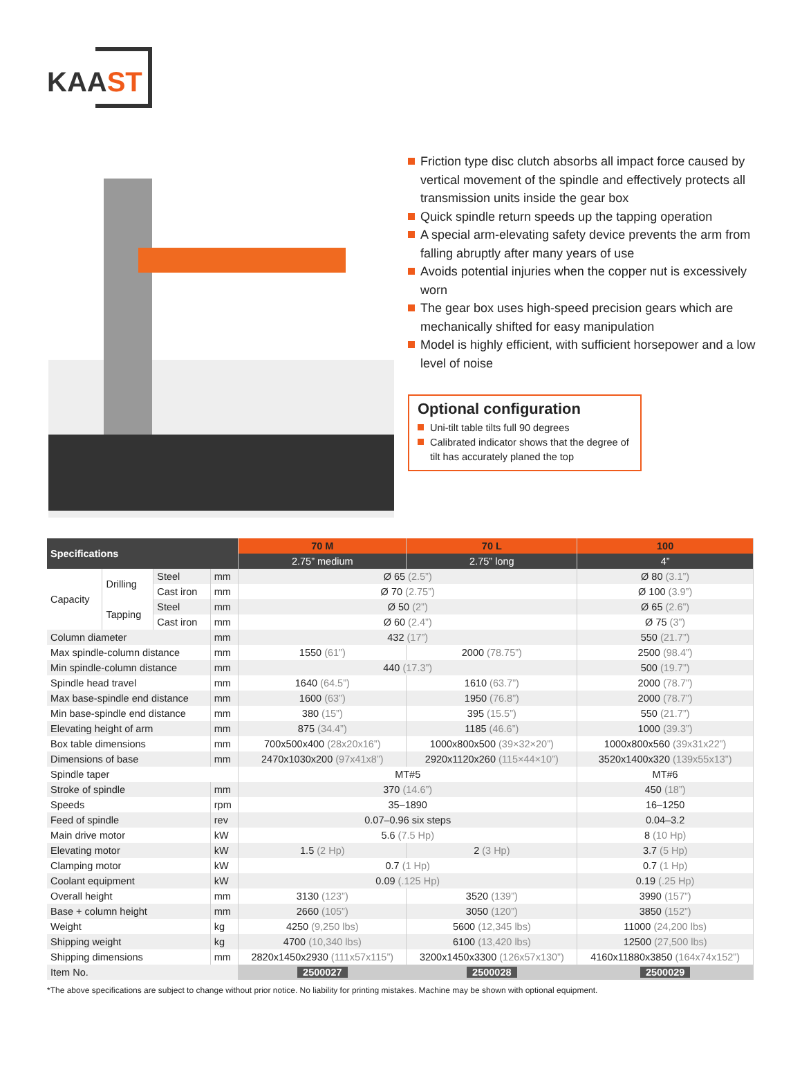KAAST
Friction type disc clutch absorbs all impact force caused by vertical movement of the spindle and effectively protects all transmission units inside the gear box
Quick spindle return speeds up the tapping operation
A special arm-elevating safety device prevents the arm from falling abruptly after many years of use
Avoids potential injuries when the copper nut is excessively worn
The gear box uses high-speed precision gears which are mechanically shifted for easy manipulation
Model is highly efficient, with sufficient horsepower and a low level of noise
Optional configuration
Uni-tilt table tilts full 90 degrees
Calibrated indicator shows that the degree of tilt has accurately planed the top
| Specifications | | | | 70 M | 70 L | 100 |
| --- | --- | --- | --- | --- | --- | --- |
| | | | | 2.75” medium | 2.75” long | 4” |
| Capacity | Drilling | Steel | mm | Ø 65 (2.5”) | | Ø 80 (3.1”) |
| | | Cast iron | mm | Ø 70 (2.75”) | | Ø 100 (3.9”) |
| | Tapping | Steel | mm | Ø 50 (2”) | | Ø 65 (2.6”) |
| | | Cast iron | mm | Ø 60 (2.4”) | | Ø 75 (3”) |
| Column diameter | | | mm | 432 (17”) | | 550 (21.7”) |
| Max spindle-column distance | | | mm | 1550 (61”) | 2000 (78.75”) | 2500 (98.4”) |
| Min spindle-column distance | | | mm | 440 (17.3”) | | 500 (19.7”) |
| Spindle head travel | | | mm | 1640 (64.5”) | 1610 (63.7”) | 2000 (78.7”) |
| Max base-spindle end distance | | | mm | 1600 (63”) | 1950 (76.8”) | 2000 (78.7”) |
| Min base-spindle end distance | | | mm | 380 (15”) | 395 (15.5”) | 550 (21.7”) |
| Elevating height of arm | | | mm | 875 (34.4”) | 1185 (46.6”) | 1000 (39.3”) |
| Box table dimensions | | | mm | 700x500x400 (28x20x16”) | 1000x800x500 (39×32×20”) | 1000x800x560 (39x31x22”) |
| Dimensions of base | | | mm | 2470x1030x200 (97x41x8”) | 2920x1120x260 (115×44×10”) | 3520x1400x320 (139x55x13”) |
| Spindle taper | | | | MT#5 | | MT#6 |
| Stroke of spindle | | | mm | 370 (14.6”) | | 450 (18”) |
| Speeds | | | rpm | 35–1890 | | 16–1250 |
| Feed of spindle | | | rev | 0.07–0.96 six steps | | 0.04–3.2 |
| Main drive motor | | | kW | 5.6 (7.5 Hp) | | 8 (10 Hp) |
| Elevating motor | | | kW | 1.5 (2 Hp) | 2 (3 Hp) | 3.7 (5 Hp) |
| Clamping motor | | | kW | 0.7 (1 Hp) | | 0.7 (1 Hp) |
| Coolant equipment | | | kW | 0.09 (.125 Hp) | | 0.19 (.25 Hp) |
| Overall height | | | mm | 3130 (123”) | 3520 (139”) | 3990 (157”) |
| Base + column height | | | mm | 2660 (105”) | 3050 (120”) | 3850 (152”) |
| Weight | | | kg | 4250 (9,250 lbs) | 5600 (12,345 lbs) | 11000 (24,200 lbs) |
| Shipping weight | | | kg | 4700 (10,340 lbs) | 6100 (13,420 lbs) | 12500 (27,500 lbs) |
| Shipping dimensions | | | mm | 2820x1450x2930 (111x57x115”) | 3200x1450x3300 (126x57x130”) | 4160x11880x3850 (164x74x152”) |
| Item No. | | | | 2500027 | 2500028 | 2500029 |
*The above specifications are subject to change without prior notice. No liability for printing mistakes. Machine may be shown with optional equipment.